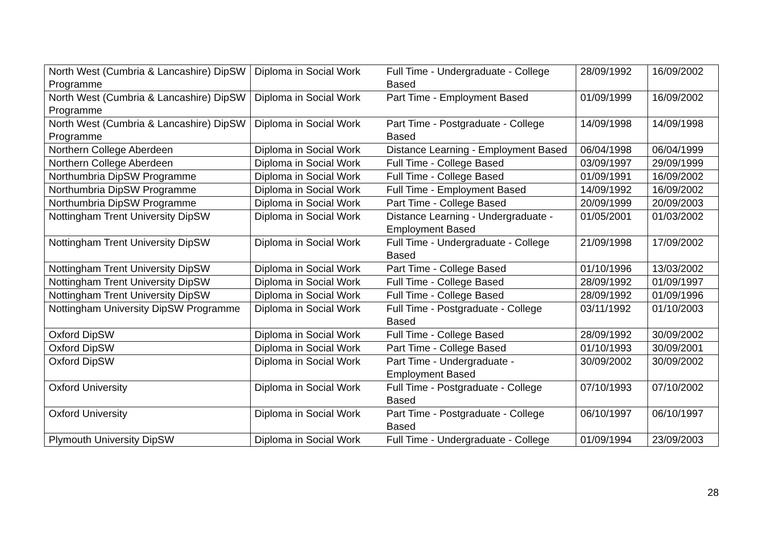| North West (Cumbria & Lancashire) DipSW Programme | Diploma in Social Work | Full Time - Undergraduate - College Based | 28/09/1992 | 16/09/2002 |
| North West (Cumbria & Lancashire) DipSW Programme | Diploma in Social Work | Part Time - Employment Based | 01/09/1999 | 16/09/2002 |
| North West (Cumbria & Lancashire) DipSW Programme | Diploma in Social Work | Part Time - Postgraduate - College Based | 14/09/1998 | 14/09/1998 |
| Northern College Aberdeen | Diploma in Social Work | Distance Learning - Employment Based | 06/04/1998 | 06/04/1999 |
| Northern College Aberdeen | Diploma in Social Work | Full Time - College Based | 03/09/1997 | 29/09/1999 |
| Northumbria DipSW Programme | Diploma in Social Work | Full Time - College Based | 01/09/1991 | 16/09/2002 |
| Northumbria DipSW Programme | Diploma in Social Work | Full Time - Employment Based | 14/09/1992 | 16/09/2002 |
| Northumbria DipSW Programme | Diploma in Social Work | Part Time - College Based | 20/09/1999 | 20/09/2003 |
| Nottingham Trent University DipSW | Diploma in Social Work | Distance Learning - Undergraduate - Employment Based | 01/05/2001 | 01/03/2002 |
| Nottingham Trent University DipSW | Diploma in Social Work | Full Time - Undergraduate - College Based | 21/09/1998 | 17/09/2002 |
| Nottingham Trent University DipSW | Diploma in Social Work | Part Time - College Based | 01/10/1996 | 13/03/2002 |
| Nottingham Trent University DipSW | Diploma in Social Work | Full Time - College Based | 28/09/1992 | 01/09/1997 |
| Nottingham Trent University DipSW | Diploma in Social Work | Full Time - College Based | 28/09/1992 | 01/09/1996 |
| Nottingham University DipSW Programme | Diploma in Social Work | Full Time - Postgraduate - College Based | 03/11/1992 | 01/10/2003 |
| Oxford DipSW | Diploma in Social Work | Full Time - College Based | 28/09/1992 | 30/09/2002 |
| Oxford DipSW | Diploma in Social Work | Part Time - College Based | 01/10/1993 | 30/09/2001 |
| Oxford DipSW | Diploma in Social Work | Part Time - Undergraduate - Employment Based | 30/09/2002 | 30/09/2002 |
| Oxford University | Diploma in Social Work | Full Time - Postgraduate - College Based | 07/10/1993 | 07/10/2002 |
| Oxford University | Diploma in Social Work | Part Time - Postgraduate - College Based | 06/10/1997 | 06/10/1997 |
| Plymouth University DipSW | Diploma in Social Work | Full Time - Undergraduate - College | 01/09/1994 | 23/09/2003 |
28